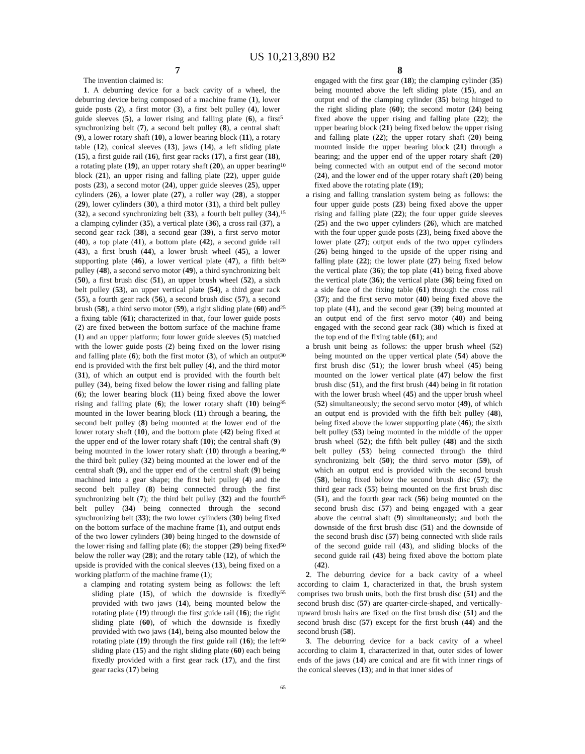US 10,213,890 B2
7
The invention claimed is:
1. A deburring device for a back cavity of a wheel, the deburring device being composed of a machine frame (1), lower guide posts (2), a first motor (3), a first belt pulley (4), lower guide sleeves (5), a lower rising and falling plate (6), a first synchronizing belt (7), a second belt pulley (8), a central shaft (9), a lower rotary shaft (10), a lower bearing block (11), a rotary table (12), conical sleeves (13), jaws (14), a left sliding plate (15), a first guide rail (16), first gear racks (17), a first gear (18), a rotating plate (19), an upper rotary shaft (20), an upper bearing block (21), an upper rising and falling plate (22), upper guide posts (23), a second motor (24), upper guide sleeves (25), upper cylinders (26), a lower plate (27), a roller way (28), a stopper (29), lower cylinders (30), a third motor (31), a third belt pulley (32), a second synchronizing belt (33), a fourth belt pulley (34), a clamping cylinder (35), a vertical plate (36), a cross rail (37), a second gear rack (38), a second gear (39), a first servo motor (40), a top plate (41), a bottom plate (42), a second guide rail (43), a first brush (44), a lower brush wheel (45), a lower supporting plate (46), a lower vertical plate (47), a fifth belt pulley (48), a second servo motor (49), a third synchronizing belt (50), a first brush disc (51), an upper brush wheel (52), a sixth belt pulley (53), an upper vertical plate (54), a third gear rack (55), a fourth gear rack (56), a second brush disc (57), a second brush (58), a third servo motor (59), a right sliding plate (60) and a fixing table (61); characterized in that, four lower guide posts (2) are fixed between the bottom surface of the machine frame (1) and an upper platform; four lower guide sleeves (5) matched with the lower guide posts (2) being fixed on the lower rising and falling plate (6); both the first motor (3), of which an output end is provided with the first belt pulley (4), and the third motor (31), of which an output end is provided with the fourth belt pulley (34), being fixed below the lower rising and falling plate (6); the lower bearing block (11) being fixed above the lower rising and falling plate (6); the lower rotary shaft (10) being mounted in the lower bearing block (11) through a bearing, the second belt pulley (8) being mounted at the lower end of the lower rotary shaft (10), and the bottom plate (42) being fixed at the upper end of the lower rotary shaft (10); the central shaft (9) being mounted in the lower rotary shaft (10) through a bearing, the third belt pulley (32) being mounted at the lower end of the central shaft (9), and the upper end of the central shaft (9) being machined into a gear shape; the first belt pulley (4) and the second belt pulley (8) being connected through the first synchronizing belt (7); the third belt pulley (32) and the fourth belt pulley (34) being connected through the second synchronizing belt (33); the two lower cylinders (30) being fixed on the bottom surface of the machine frame (1), and output ends of the two lower cylinders (30) being hinged to the downside of the lower rising and falling plate (6); the stopper (29) being fixed below the roller way (28); and the rotary table (12), of which the upside is provided with the conical sleeves (13), being fixed on a working platform of the machine frame (1);
a clamping and rotating system being as follows: the left sliding plate (15), of which the downside is fixedly provided with two jaws (14), being mounted below the rotating plate (19) through the first guide rail (16); the right sliding plate (60), of which the downside is fixedly provided with two jaws (14), being also mounted below the rotating plate (19) through the first guide rail (16); the left sliding plate (15) and the right sliding plate (60) each being fixedly provided with a first gear rack (17), and the first gear racks (17) being
5
10
15
20
25
30
35
40
45
50
55
60
65
8
engaged with the first gear (18); the clamping cylinder (35) being mounted above the left sliding plate (15), and an output end of the clamping cylinder (35) being hinged to the right sliding plate (60); the second motor (24) being fixed above the upper rising and falling plate (22); the upper bearing block (21) being fixed below the upper rising and falling plate (22); the upper rotary shaft (20) being mounted inside the upper bearing block (21) through a bearing; and the upper end of the upper rotary shaft (20) being connected with an output end of the second motor (24), and the lower end of the upper rotary shaft (20) being fixed above the rotating plate (19);
a rising and falling translation system being as follows: the four upper guide posts (23) being fixed above the upper rising and falling plate (22); the four upper guide sleeves (25) and the two upper cylinders (26), which are matched with the four upper guide posts (23), being fixed above the lower plate (27); output ends of the two upper cylinders (26) being hinged to the upside of the upper rising and falling plate (22); the lower plate (27) being fixed below the vertical plate (36); the top plate (41) being fixed above the vertical plate (36); the vertical plate (36) being fixed on a side face of the fixing table (61) through the cross rail (37); and the first servo motor (40) being fixed above the top plate (41), and the second gear (39) being mounted at an output end of the first servo motor (40) and being engaged with the second gear rack (38) which is fixed at the top end of the fixing table (61); and
a brush unit being as follows: the upper brush wheel (52) being mounted on the upper vertical plate (54) above the first brush disc (51); the lower brush wheel (45) being mounted on the lower vertical plate (47) below the first brush disc (51), and the first brush (44) being in fit rotation with the lower brush wheel (45) and the upper brush wheel (52) simultaneously; the second servo motor (49), of which an output end is provided with the fifth belt pulley (48), being fixed above the lower supporting plate (46); the sixth belt pulley (53) being mounted in the middle of the upper brush wheel (52); the fifth belt pulley (48) and the sixth belt pulley (53) being connected through the third synchronizing belt (50); the third servo motor (59), of which an output end is provided with the second brush (58), being fixed below the second brush disc (57); the third gear rack (55) being mounted on the first brush disc (51), and the fourth gear rack (56) being mounted on the second brush disc (57) and being engaged with a gear above the central shaft (9) simultaneously; and both the downside of the first brush disc (51) and the downside of the second brush disc (57) being connected with slide rails of the second guide rail (43), and sliding blocks of the second guide rail (43) being fixed above the bottom plate (42).
2. The deburring device for a back cavity of a wheel according to claim 1, characterized in that, the brush system comprises two brush units, both the first brush disc (51) and the second brush disc (57) are quarter-circle-shaped, and vertically-upward brush hairs are fixed on the first brush disc (51) and the second brush disc (57) except for the first brush (44) and the second brush (58).
3. The deburring device for a back cavity of a wheel according to claim 1, characterized in that, outer sides of lower ends of the jaws (14) are conical and are fit with inner rings of the conical sleeves (13); and in that inner sides of